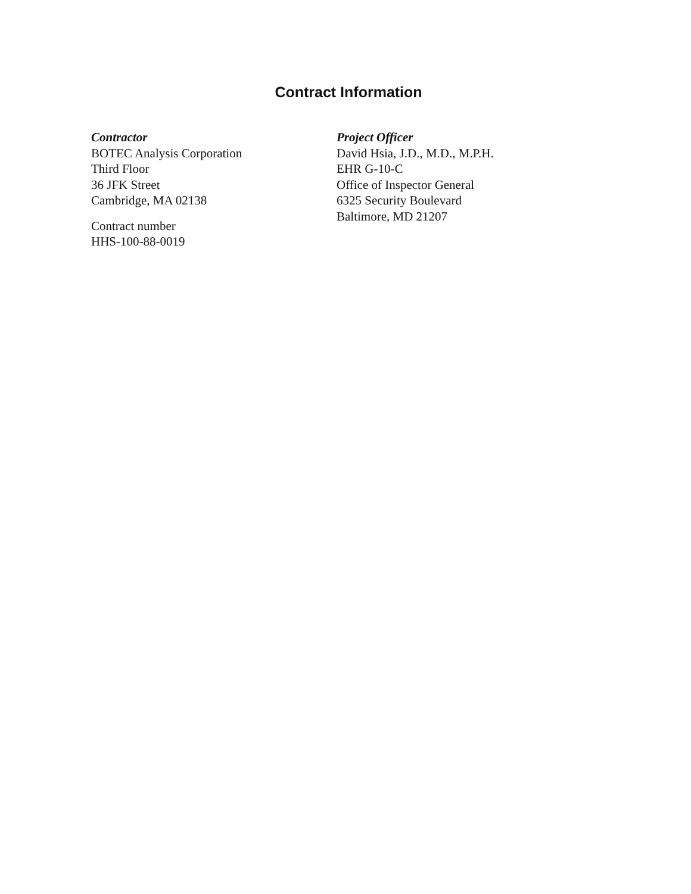Contract Information
Contractor
BOTEC Analysis Corporation
Third Floor
36 JFK Street
Cambridge, MA 02138
Contract number
HHS-100-88-0019
Project Officer
David Hsia, J.D., M.D., M.P.H.
EHR G-10-C
Office of Inspector General
6325 Security Boulevard
Baltimore, MD 21207